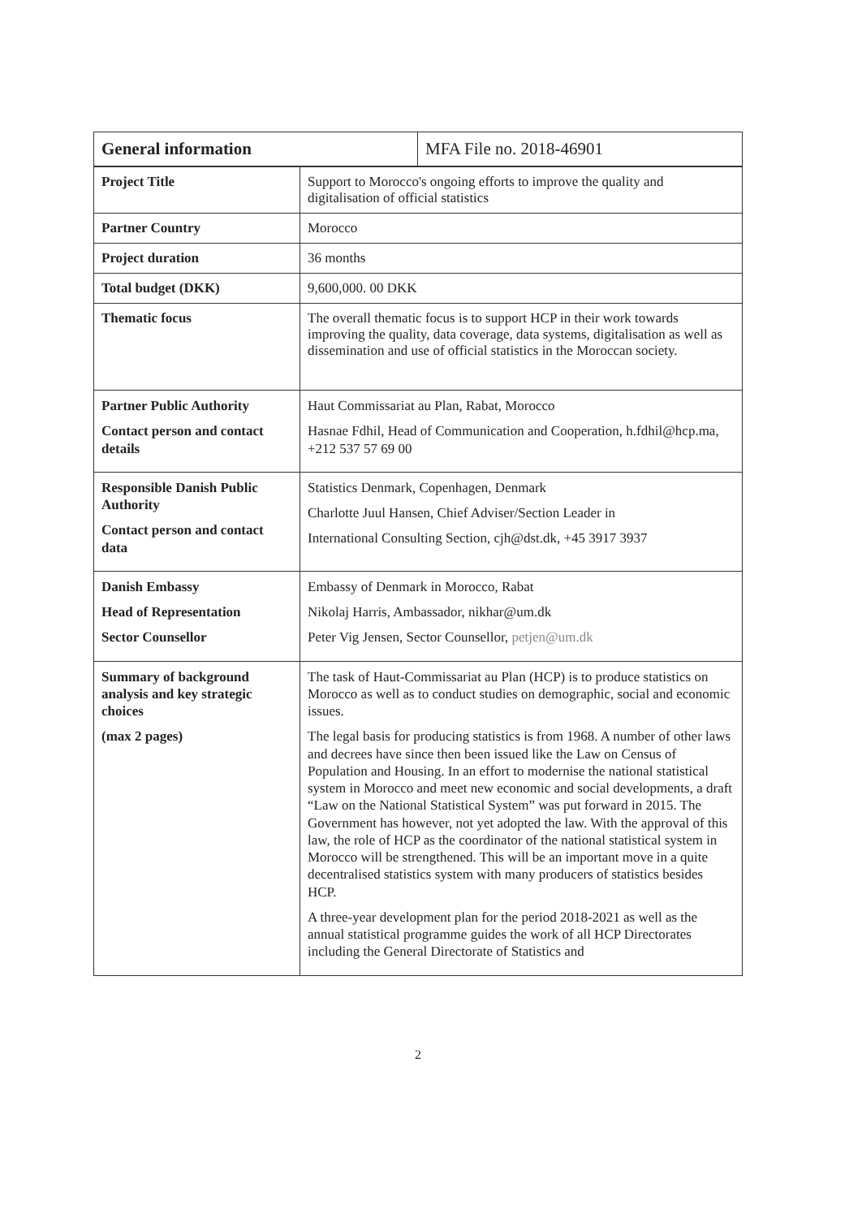| General information | MFA File no. 2018-46901 |
| Project Title | Support to Morocco's ongoing efforts to improve the quality and digitalisation of official statistics |
| Partner Country | Morocco |
| Project duration | 36 months |
| Total budget (DKK) | 9,600,000. 00 DKK |
| Thematic focus | The overall thematic focus is to support HCP in their work towards improving the quality, data coverage, data systems, digitalisation as well as dissemination and use of official statistics in the Moroccan society. |
| Partner Public Authority Contact person and contact details | Haut Commissariat au Plan, Rabat, Morocco Hasnae Fdhil, Head of Communication and Cooperation, h.fdhil@hcp.ma, +212 537 57 69 00 |
| Responsible Danish Public Authority Contact person and contact data | Statistics Denmark, Copenhagen, Denmark Charlotte Juul Hansen, Chief Adviser/Section Leader in International Consulting Section, cjh@dst.dk, +45 3917 3937 |
| Danish Embassy Head of Representation Sector Counsellor | Embassy of Denmark in Morocco, Rabat Nikolaj Harris, Ambassador, nikhar@um.dk Peter Vig Jensen, Sector Counsellor, petjen@um.dk |
| Summary of background analysis and key strategic choices (max 2 pages) | The task of Haut-Commissariat au Plan (HCP) is to produce statistics on Morocco as well as to conduct studies on demographic, social and economic issues. The legal basis for producing statistics is from 1968. A number of other laws and decrees have since then been issued like the Law on Census of Population and Housing. In an effort to modernise the national statistical system in Morocco and meet new economic and social developments, a draft “Law on the National Statistical System” was put forward in 2015. The Government has however, not yet adopted the law. With the approval of this law, the role of HCP as the coordinator of the national statistical system in Morocco will be strengthened. This will be an important move in a quite decentralised statistics system with many producers of statistics besides HCP. A three-year development plan for the period 2018-2021 as well as the annual statistical programme guides the work of all HCP Directorates including the General Directorate of Statistics and |
2